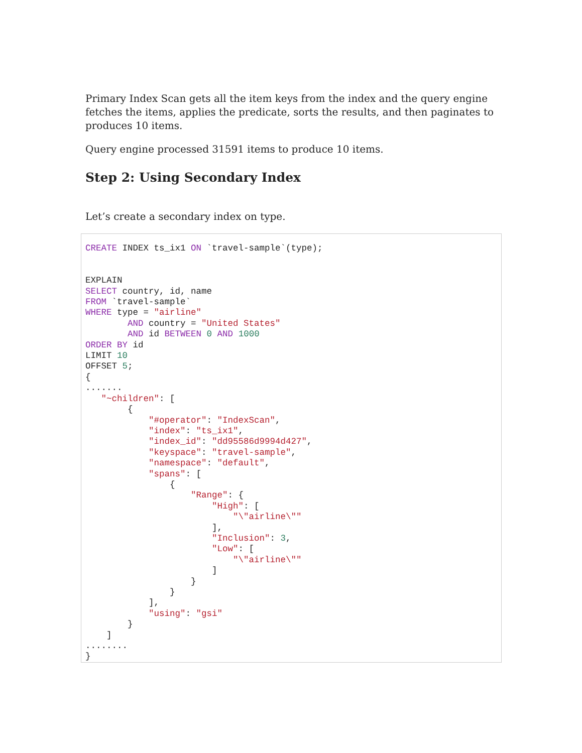Primary Index Scan gets all the item keys from the index and the query engine fetches the items, applies the predicate, sorts the results, and then paginates to produces 10 items.
Query engine processed 31591 items to produce 10 items.
Step 2: Using Secondary Index
Let’s create a secondary index on type.
CREATE INDEX ts_ix1 ON `travel-sample`(type);


EXPLAIN
SELECT country, id, name
FROM `travel-sample`
WHERE type = "airline"
        AND country = "United States"
        AND id BETWEEN 0 AND 1000
ORDER BY id
LIMIT 10
OFFSET 5;
{
.......
   "~children": [
        {
            "#operator": "IndexScan",
            "index": "ts_ix1",
            "index_id": "dd95586d9994d427",
            "keyspace": "travel-sample",
            "namespace": "default",
            "spans": [
                {
                    "Range": {
                        "High": [
                            "\"airline\""
                        ],
                        "Inclusion": 3,
                        "Low": [
                            "\"airline\""
                        ]
                    }
                }
            ],
            "using": "gsi"
        }
    ]
........
}